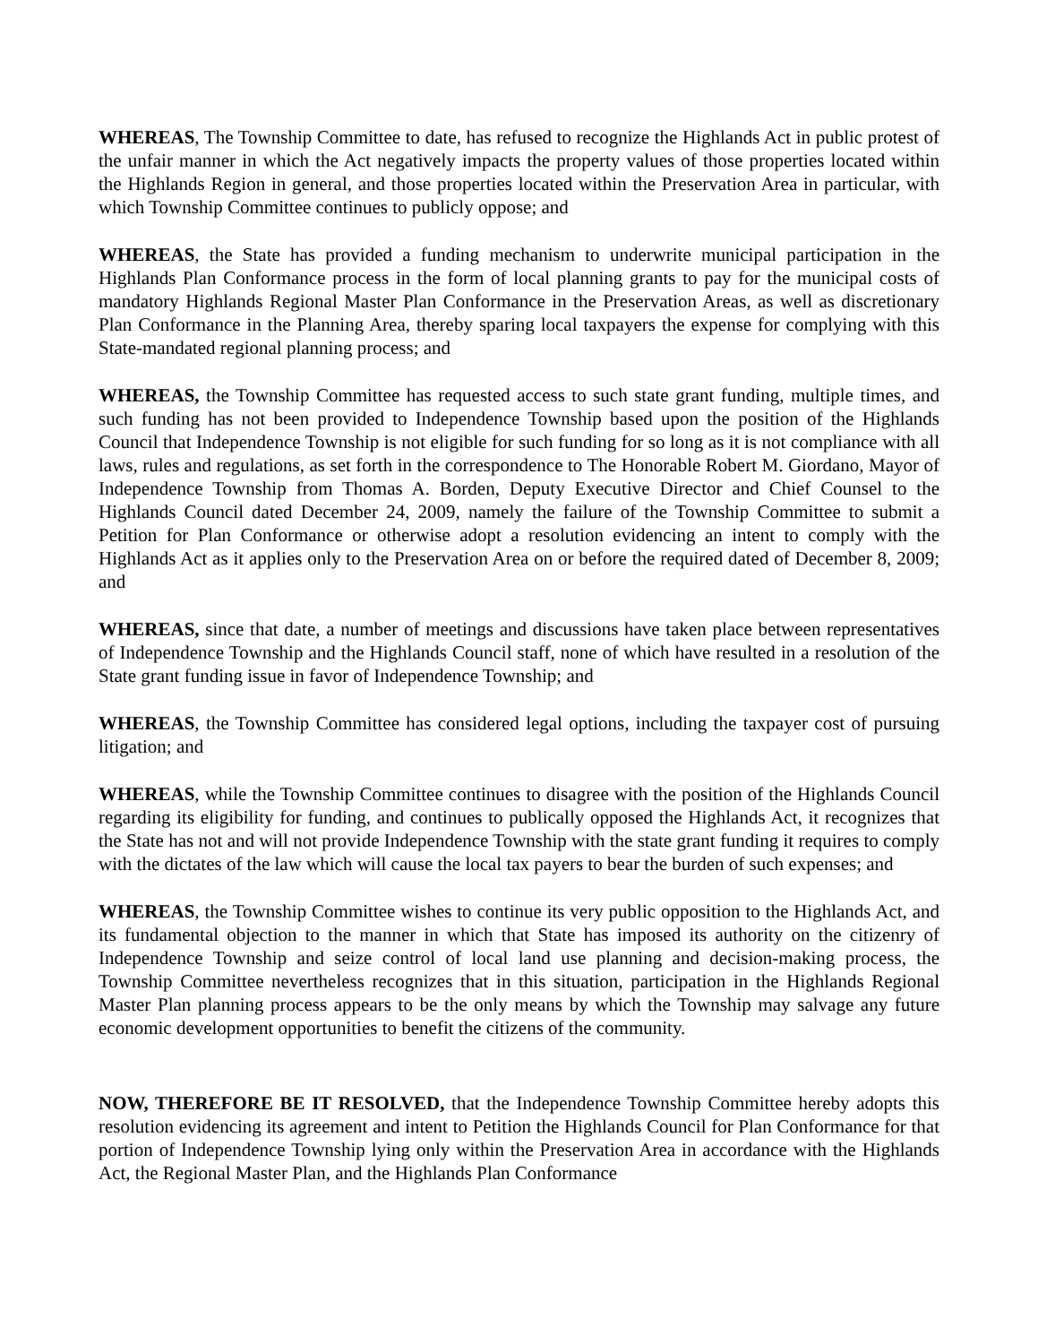WHEREAS, The Township Committee to date, has refused to recognize the Highlands Act in public protest of the unfair manner in which the Act negatively impacts the property values of those properties located within the Highlands Region in general, and those properties located within the Preservation Area in particular, with which Township Committee continues to publicly oppose; and
WHEREAS, the State has provided a funding mechanism to underwrite municipal participation in the Highlands Plan Conformance process in the form of local planning grants to pay for the municipal costs of mandatory Highlands Regional Master Plan Conformance in the Preservation Areas, as well as discretionary Plan Conformance in the Planning Area, thereby sparing local taxpayers the expense for complying with this State-mandated regional planning process; and
WHEREAS, the Township Committee has requested access to such state grant funding, multiple times, and such funding has not been provided to Independence Township based upon the position of the Highlands Council that Independence Township is not eligible for such funding for so long as it is not compliance with all laws, rules and regulations, as set forth in the correspondence to The Honorable Robert M. Giordano, Mayor of Independence Township from Thomas A. Borden, Deputy Executive Director and Chief Counsel to the Highlands Council dated December 24, 2009, namely the failure of the Township Committee to submit a Petition for Plan Conformance or otherwise adopt a resolution evidencing an intent to comply with the Highlands Act as it applies only to the Preservation Area on or before the required dated of December 8, 2009; and
WHEREAS, since that date, a number of meetings and discussions have taken place between representatives of Independence Township and the Highlands Council staff, none of which have resulted in a resolution of the State grant funding issue in favor of Independence Township; and
WHEREAS, the Township Committee has considered legal options, including the taxpayer cost of pursuing litigation; and
WHEREAS, while the Township Committee continues to disagree with the position of the Highlands Council regarding its eligibility for funding, and continues to publically opposed the Highlands Act, it recognizes that the State has not and will not provide Independence Township with the state grant funding it requires to comply with the dictates of the law which will cause the local tax payers to bear the burden of such expenses; and
WHEREAS, the Township Committee wishes to continue its very public opposition to the Highlands Act, and its fundamental objection to the manner in which that State has imposed its authority on the citizenry of Independence Township and seize control of local land use planning and decision-making process, the Township Committee nevertheless recognizes that in this situation, participation in the Highlands Regional Master Plan planning process appears to be the only means by which the Township may salvage any future economic development opportunities to benefit the citizens of the community.
NOW, THEREFORE BE IT RESOLVED, that the Independence Township Committee hereby adopts this resolution evidencing its agreement and intent to Petition the Highlands Council for Plan Conformance for that portion of Independence Township lying only within the Preservation Area in accordance with the Highlands Act, the Regional Master Plan, and the Highlands Plan Conformance